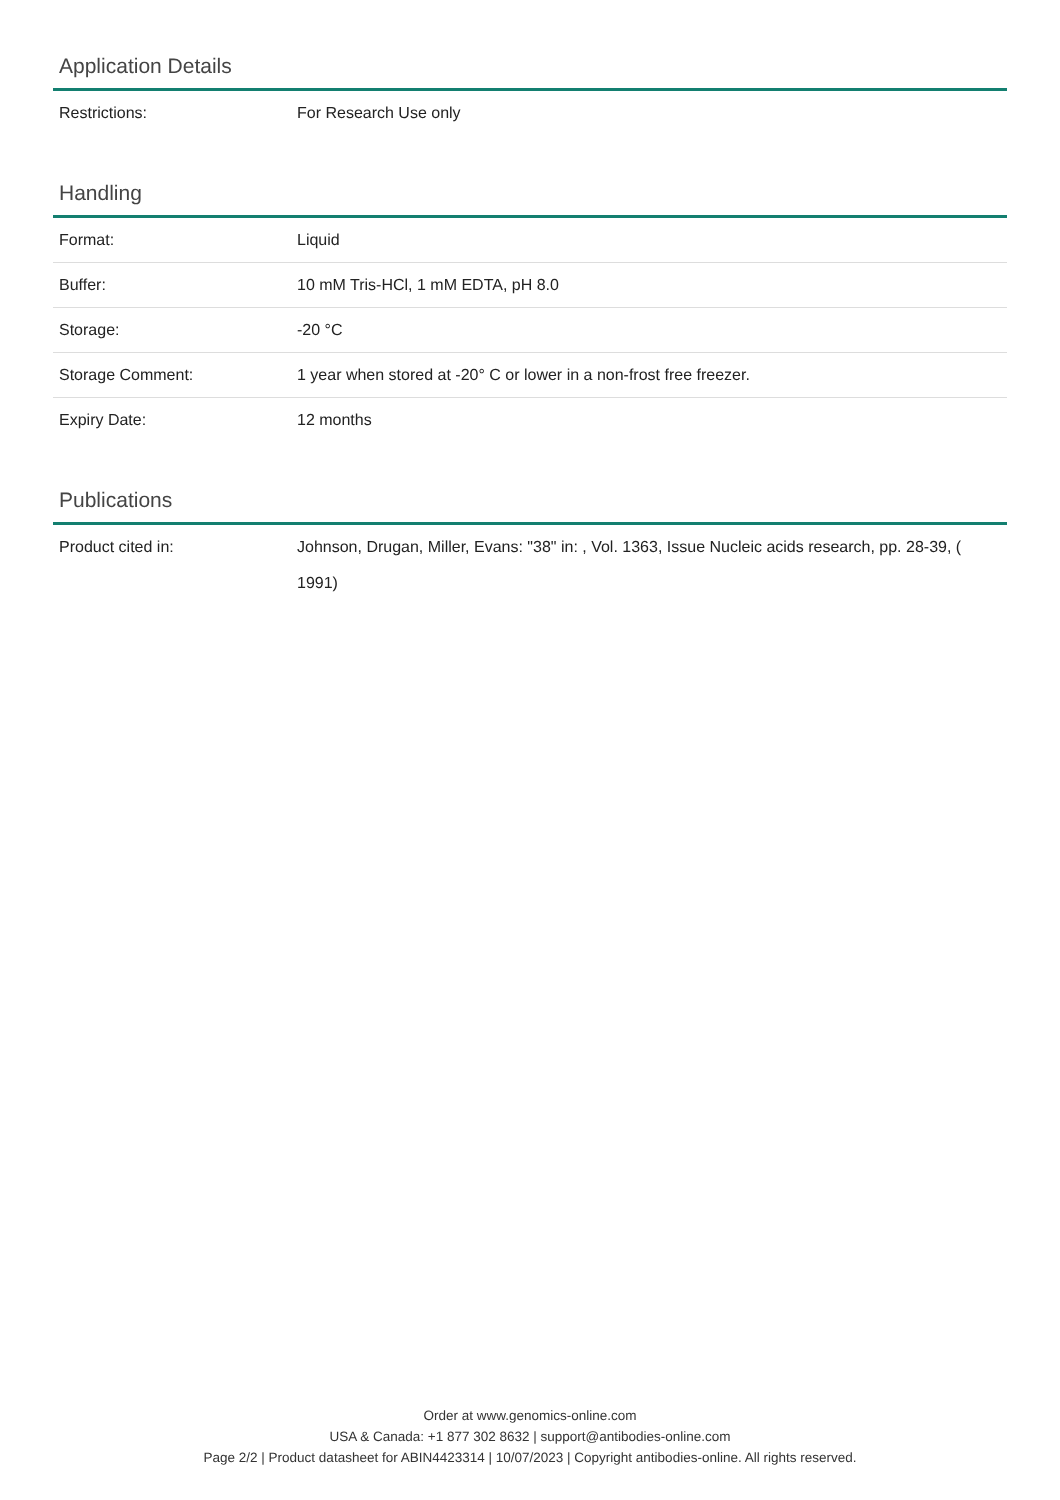Application Details
| Restrictions: | For Research Use only |
Handling
| Format: | Liquid |
| Buffer: | 10 mM Tris-HCl, 1 mM EDTA, pH 8.0 |
| Storage: | -20 °C |
| Storage Comment: | 1 year when stored at -20° C or lower in a non-frost free freezer. |
| Expiry Date: | 12 months |
Publications
| Product cited in: | Johnson, Drugan, Miller, Evans: "38" in: , Vol. 1363, Issue Nucleic acids research, pp. 28-39, ( 1991) |
Order at www.genomics-online.com
USA & Canada: +1 877 302 8632 | support@antibodies-online.com
Page 2/2 | Product datasheet for ABIN4423314 | 10/07/2023 | Copyright antibodies-online. All rights reserved.